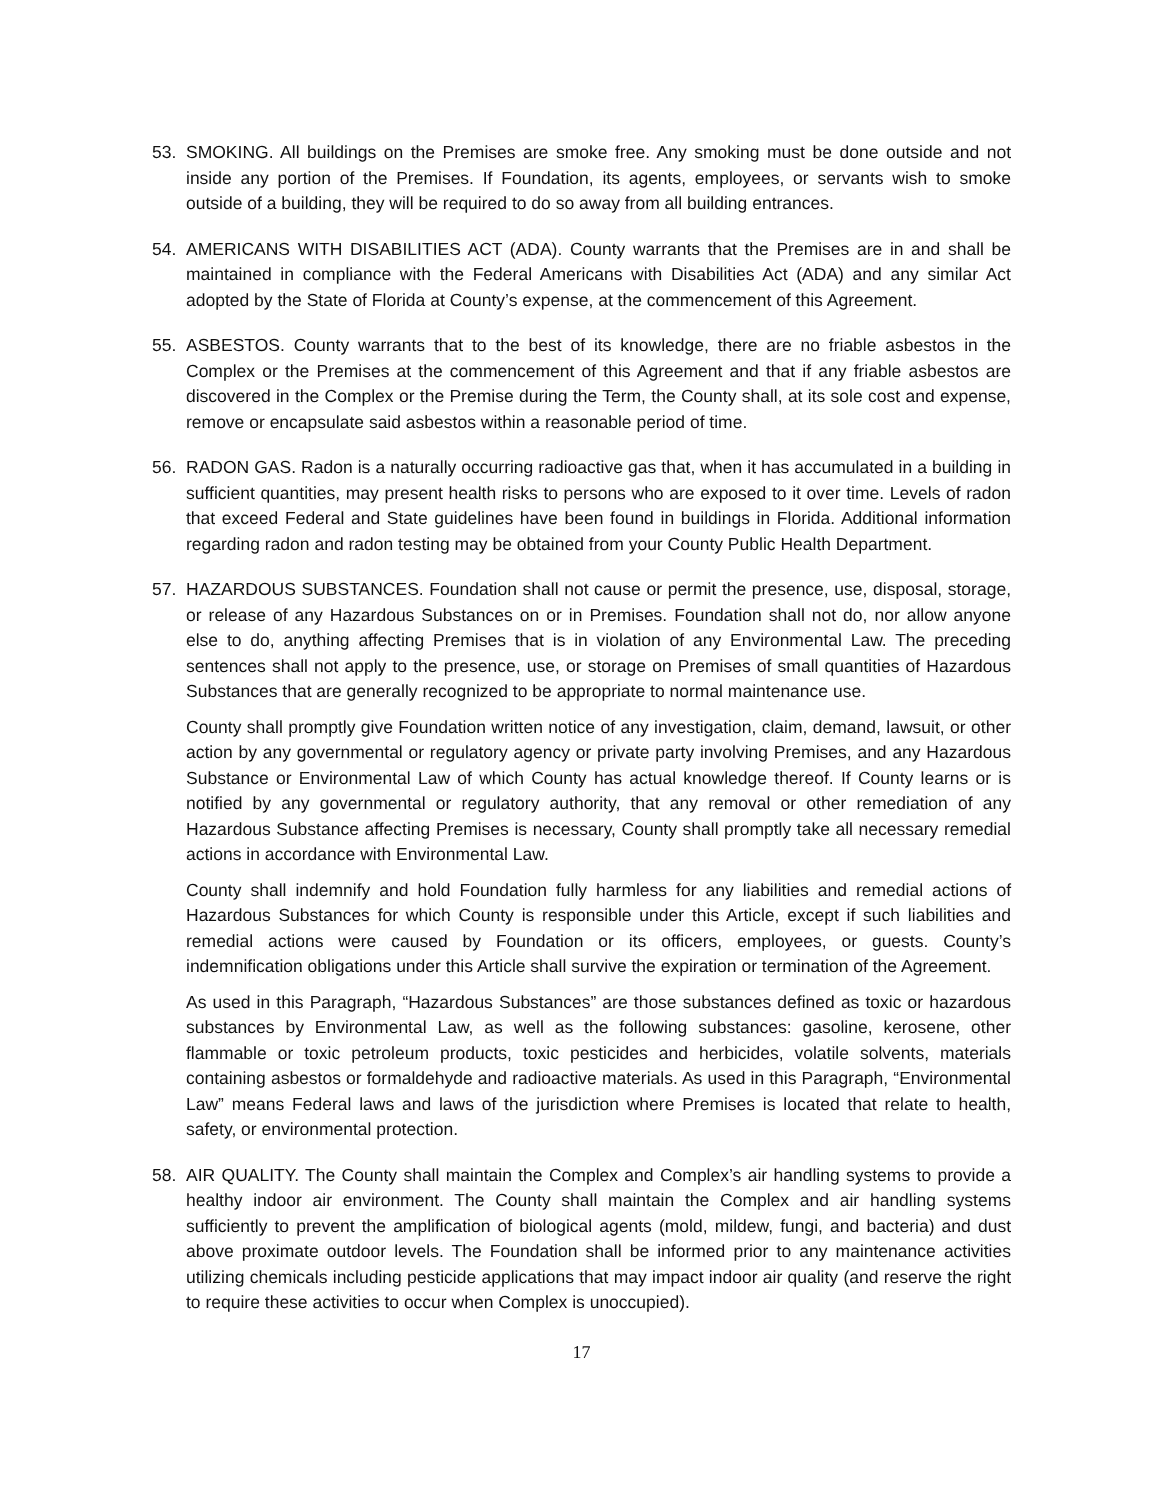53. SMOKING. All buildings on the Premises are smoke free. Any smoking must be done outside and not inside any portion of the Premises. If Foundation, its agents, employees, or servants wish to smoke outside of a building, they will be required to do so away from all building entrances.
54. AMERICANS WITH DISABILITIES ACT (ADA). County warrants that the Premises are in and shall be maintained in compliance with the Federal Americans with Disabilities Act (ADA) and any similar Act adopted by the State of Florida at County’s expense, at the commencement of this Agreement.
55. ASBESTOS. County warrants that to the best of its knowledge, there are no friable asbestos in the Complex or the Premises at the commencement of this Agreement and that if any friable asbestos are discovered in the Complex or the Premise during the Term, the County shall, at its sole cost and expense, remove or encapsulate said asbestos within a reasonable period of time.
56. RADON GAS. Radon is a naturally occurring radioactive gas that, when it has accumulated in a building in sufficient quantities, may present health risks to persons who are exposed to it over time. Levels of radon that exceed Federal and State guidelines have been found in buildings in Florida. Additional information regarding radon and radon testing may be obtained from your County Public Health Department.
57. HAZARDOUS SUBSTANCES. Foundation shall not cause or permit the presence, use, disposal, storage, or release of any Hazardous Substances on or in Premises. Foundation shall not do, nor allow anyone else to do, anything affecting Premises that is in violation of any Environmental Law. The preceding sentences shall not apply to the presence, use, or storage on Premises of small quantities of Hazardous Substances that are generally recognized to be appropriate to normal maintenance use.
County shall promptly give Foundation written notice of any investigation, claim, demand, lawsuit, or other action by any governmental or regulatory agency or private party involving Premises, and any Hazardous Substance or Environmental Law of which County has actual knowledge thereof. If County learns or is notified by any governmental or regulatory authority, that any removal or other remediation of any Hazardous Substance affecting Premises is necessary, County shall promptly take all necessary remedial actions in accordance with Environmental Law.
County shall indemnify and hold Foundation fully harmless for any liabilities and remedial actions of Hazardous Substances for which County is responsible under this Article, except if such liabilities and remedial actions were caused by Foundation or its officers, employees, or guests. County’s indemnification obligations under this Article shall survive the expiration or termination of the Agreement.
As used in this Paragraph, “Hazardous Substances” are those substances defined as toxic or hazardous substances by Environmental Law, as well as the following substances: gasoline, kerosene, other flammable or toxic petroleum products, toxic pesticides and herbicides, volatile solvents, materials containing asbestos or formaldehyde and radioactive materials. As used in this Paragraph, “Environmental Law” means Federal laws and laws of the jurisdiction where Premises is located that relate to health, safety, or environmental protection.
58. AIR QUALITY. The County shall maintain the Complex and Complex’s air handling systems to provide a healthy indoor air environment. The County shall maintain the Complex and air handling systems sufficiently to prevent the amplification of biological agents (mold, mildew, fungi, and bacteria) and dust above proximate outdoor levels. The Foundation shall be informed prior to any maintenance activities utilizing chemicals including pesticide applications that may impact indoor air quality (and reserve the right to require these activities to occur when Complex is unoccupied).
17